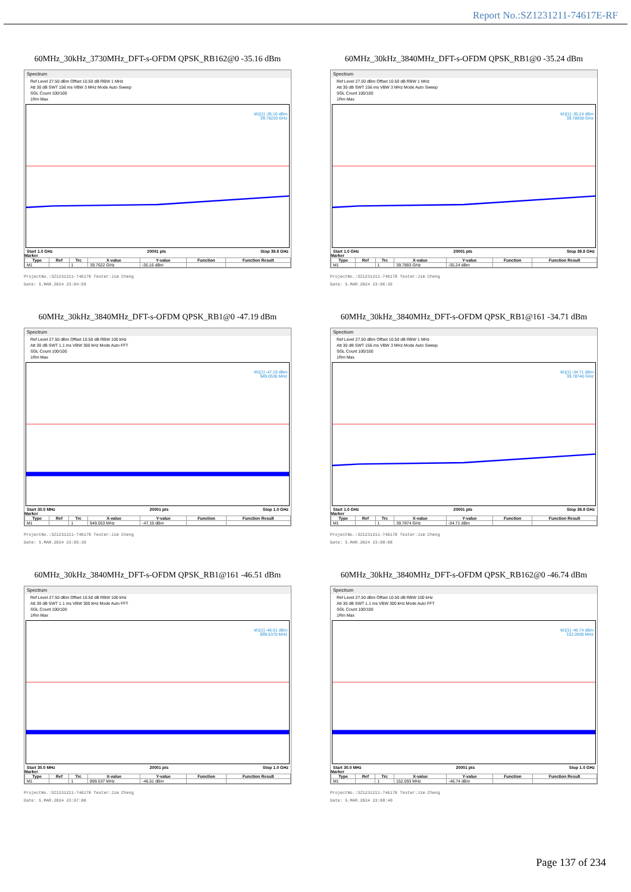Report No.:SZ1231211-74617E-RF
60MHz_30kHz_3730MHz_DFT-s-OFDM QPSK_RB162@0 -35.16 dBm
Spectrum
Ref Level 27.50 dBm Offset 10.50 dB RBW 1 MHz
Att 30 dB SWT 156 ms VBW 3 MHz Mode Auto Sweep
SGL Count 100/100
1Rm Max
M1[1] -35.16 dBm
39.76220 GHz
Start 1.0 GHz 20001 pts Stop 39.8 GHz
Marker
| Type | Ref | Trc | X-value | Y-value | Function | Function Result |
| --- | --- | --- | --- | --- | --- | --- |
| M1 | | 1 | 39.7622 GHz | -35.16 dBm | | |
ProjectNo.:SZ1231211-74617E Tester:Jim Cheng
Date: 5.MAR.2024 23:04:59
60MHz_30kHz_3840MHz_DFT-s-OFDM QPSK_RB1@0 -35.24 dBm
Spectrum
Ref Level 27.50 dBm Offset 10.50 dB RBW 1 MHz
Att 30 dB SWT 156 ms VBW 3 MHz Mode Auto Sweep
SGL Count 100/100
1Rm Max
M1[1] -35.24 dBm
39.78930 GHz
Start 1.0 GHz 20001 pts Stop 39.8 GHz
Marker
| Type | Ref | Trc | X-value | Y-value | Function | Function Result |
| --- | --- | --- | --- | --- | --- | --- |
| M1 | | 1 | 39.7893 GHz | -35.24 dBm | | |
ProjectNo.:SZ1231211-74617E Tester:Jim Cheng
Date: 5.MAR.2024 23:06:36
60MHz_30kHz_3840MHz_DFT-s-OFDM QPSK_RB1@0 -47.19 dBm
Spectrum
Ref Level 27.50 dBm Offset 10.50 dB RBW 100 kHz
Att 30 dB SWT 1.1 ms VBW 300 kHz Mode Auto FFT
SGL Count 100/100
1Rm Max
M1[1] -47.19 dBm
949.0530 MHz
Start 30.0 MHz 20001 pts Stop 1.0 GHz
Marker
| Type | Ref | Trc | X-value | Y-value | Function | Function Result |
| --- | --- | --- | --- | --- | --- | --- |
| M1 | | 1 | 949.053 MHz | -47.19 dBm | | |
ProjectNo.:SZ1231211-74617E Tester:Jim Cheng
Date: 5.MAR.2024 23:05:36
60MHz_30kHz_3840MHz_DFT-s-OFDM QPSK_RB1@161 -34.71 dBm
Spectrum
Ref Level 27.50 dBm Offset 10.50 dB RBW 1 MHz
Att 30 dB SWT 156 ms VBW 3 MHz Mode Auto Sweep
SGL Count 100/100
1Rm Max
M1[1] -34.71 dBm
39.78740 GHz
Start 1.0 GHz 20001 pts Stop 39.8 GHz
Marker
| Type | Ref | Trc | X-value | Y-value | Function | Function Result |
| --- | --- | --- | --- | --- | --- | --- |
| M1 | | 1 | 39.7874 GHz | -34.71 dBm | | |
ProjectNo.:SZ1231211-74617E Tester:Jim Cheng
Date: 5.MAR.2024 23:08:08
60MHz_30kHz_3840MHz_DFT-s-OFDM QPSK_RB1@161 -46.51 dBm
Spectrum
Ref Level 27.50 dBm Offset 10.50 dB RBW 100 kHz
Att 30 dB SWT 1.1 ms VBW 300 kHz Mode Auto FFT
SGL Count 100/100
1Rm Max
M1[1] -46.51 dBm
899.5370 MHz
Start 30.0 MHz 20001 pts Stop 1.0 GHz
Marker
| Type | Ref | Trc | X-value | Y-value | Function | Function Result |
| --- | --- | --- | --- | --- | --- | --- |
| M1 | | 1 | 899.537 MHz | -46.51 dBm | | |
ProjectNo.:SZ1231211-74617E Tester:Jim Cheng
Date: 5.MAR.2024 23:07:08
60MHz_30kHz_3840MHz_DFT-s-OFDM QPSK_RB162@0 -46.74 dBm
Spectrum
Ref Level 27.50 dBm Offset 10.50 dB RBW 100 kHz
Att 30 dB SWT 1.1 ms VBW 300 kHz Mode Auto FFT
SGL Count 100/100
1Rm Max
M1[1] -46.74 dBm
152.0930 MHz
Start 30.0 MHz 20001 pts Stop 1.0 GHz
Marker
| Type | Ref | Trc | X-value | Y-value | Function | Function Result |
| --- | --- | --- | --- | --- | --- | --- |
| M1 | | 1 | 152.093 MHz | -46.74 dBm | | |
ProjectNo.:SZ1231211-74617E Tester:Jim Cheng
Date: 5.MAR.2024 23:08:40
Page 137 of 234